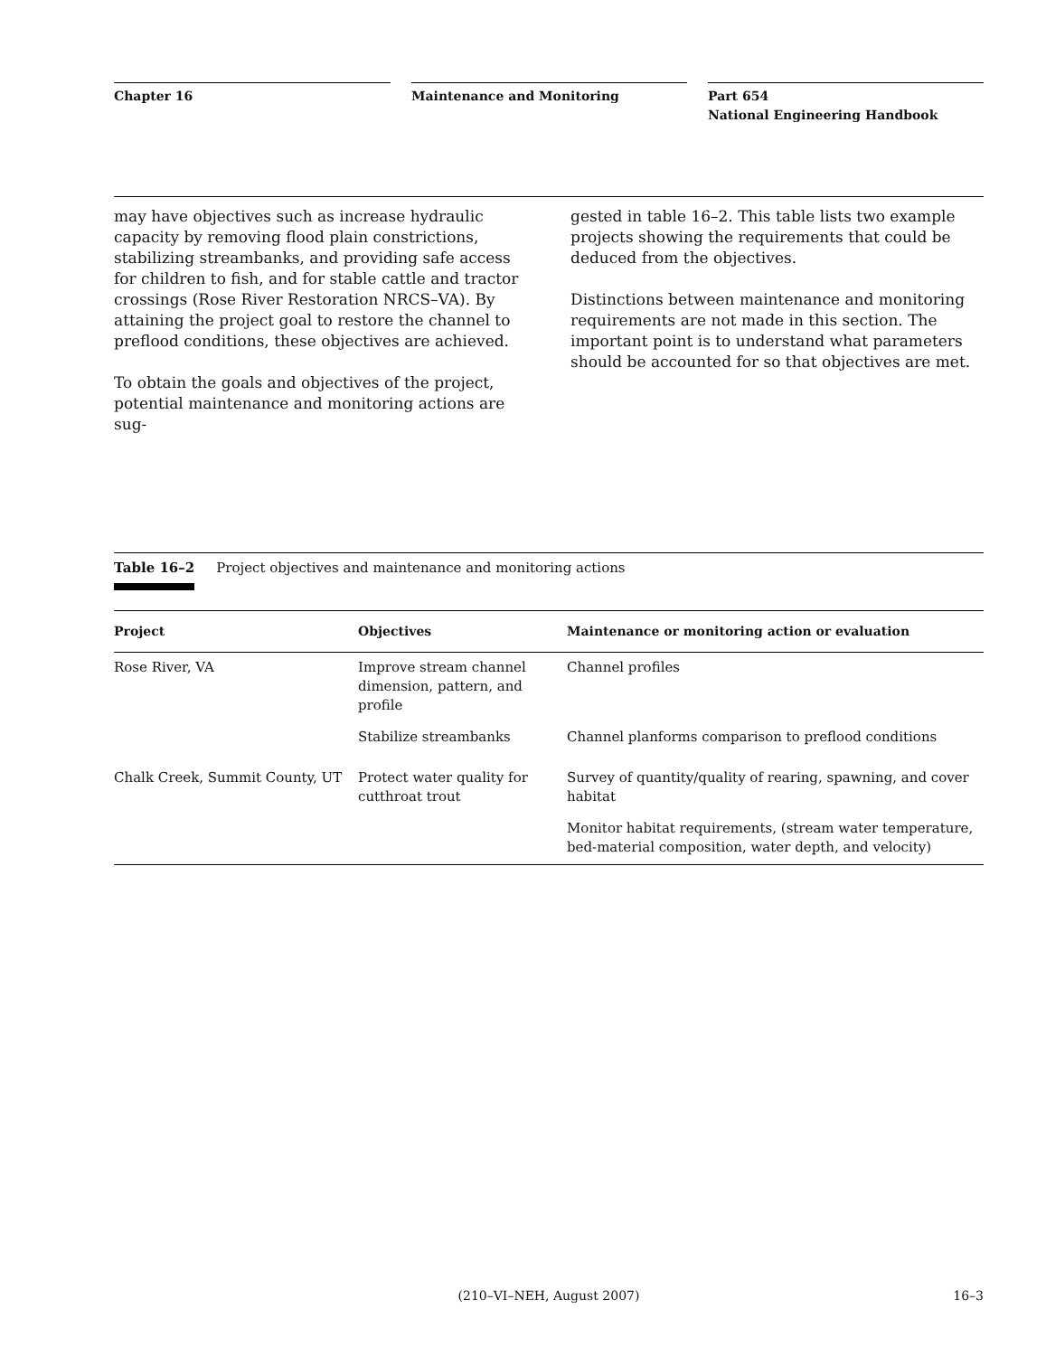Chapter 16 Maintenance and Monitoring Part 654
National Engineering Handbook
may have objectives such as increase hydraulic capacity by removing flood plain constrictions, stabilizing streambanks, and providing safe access for children to fish, and for stable cattle and tractor crossings (Rose River Restoration NRCS–VA). By attaining the project goal to restore the channel to preflood conditions, these objectives are achieved.
To obtain the goals and objectives of the project, potential maintenance and monitoring actions are sug-
gested in table 16–2. This table lists two example projects showing the requirements that could be deduced from the objectives.
Distinctions between maintenance and monitoring requirements are not made in this section. The important point is to understand what parameters should be accounted for so that objectives are met.
Table 16–2 Project objectives and maintenance and monitoring actions
| Project | Objectives | Maintenance or monitoring action or evaluation |
| --- | --- | --- |
| Rose River, VA | Improve stream channel dimension, pattern, and profile | Channel profiles |
| | Stabilize streambanks | Channel planforms comparison to preflood conditions |
| Chalk Creek, Summit County, UT | Protect water quality for cutthroat trout | Survey of quantity/quality of rearing, spawning, and cover habitat |
| | | Monitor habitat requirements, (stream water temperature, bed-material composition, water depth, and velocity) |
(210–VI–NEH, August 2007) 16–3